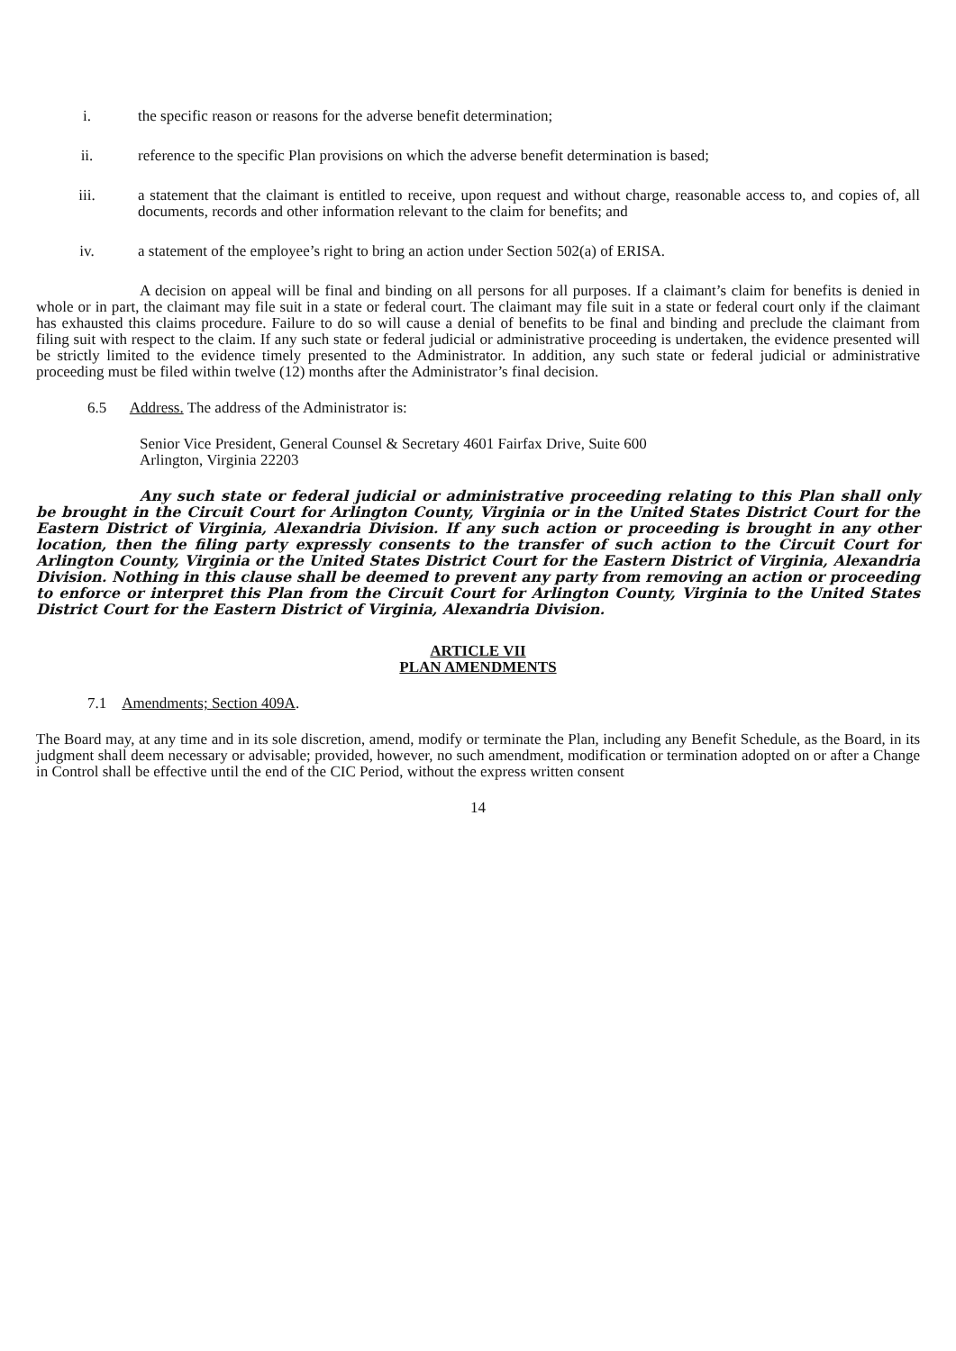i. the specific reason or reasons for the adverse benefit determination;
ii. reference to the specific Plan provisions on which the adverse benefit determination is based;
iii. a statement that the claimant is entitled to receive, upon request and without charge, reasonable access to, and copies of, all documents, records and other information relevant to the claim for benefits; and
iv. a statement of the employee’s right to bring an action under Section 502(a) of ERISA.
A decision on appeal will be final and binding on all persons for all purposes. If a claimant’s claim for benefits is denied in whole or in part, the claimant may file suit in a state or federal court. The claimant may file suit in a state or federal court only if the claimant has exhausted this claims procedure. Failure to do so will cause a denial of benefits to be final and binding and preclude the claimant from filing suit with respect to the claim. If any such state or federal judicial or administrative proceeding is undertaken, the evidence presented will be strictly limited to the evidence timely presented to the Administrator. In addition, any such state or federal judicial or administrative proceeding must be filed within twelve (12) months after the Administrator’s final decision.
6.5 Address. The address of the Administrator is:
Senior Vice President, General Counsel & Secretary 4601 Fairfax Drive, Suite 600
Arlington, Virginia 22203
Any such state or federal judicial or administrative proceeding relating to this Plan shall only be brought in the Circuit Court for Arlington County, Virginia or in the United States District Court for the Eastern District of Virginia, Alexandria Division. If any such action or proceeding is brought in any other location, then the filing party expressly consents to the transfer of such action to the Circuit Court for Arlington County, Virginia or the United States District Court for the Eastern District of Virginia, Alexandria Division. Nothing in this clause shall be deemed to prevent any party from removing an action or proceeding to enforce or interpret this Plan from the Circuit Court for Arlington County, Virginia to the United States District Court for the Eastern District of Virginia, Alexandria Division.
ARTICLE VII
PLAN AMENDMENTS
7.1 Amendments; Section 409A.
The Board may, at any time and in its sole discretion, amend, modify or terminate the Plan, including any Benefit Schedule, as the Board, in its judgment shall deem necessary or advisable; provided, however, no such amendment, modification or termination adopted on or after a Change in Control shall be effective until the end of the CIC Period, without the express written consent
14